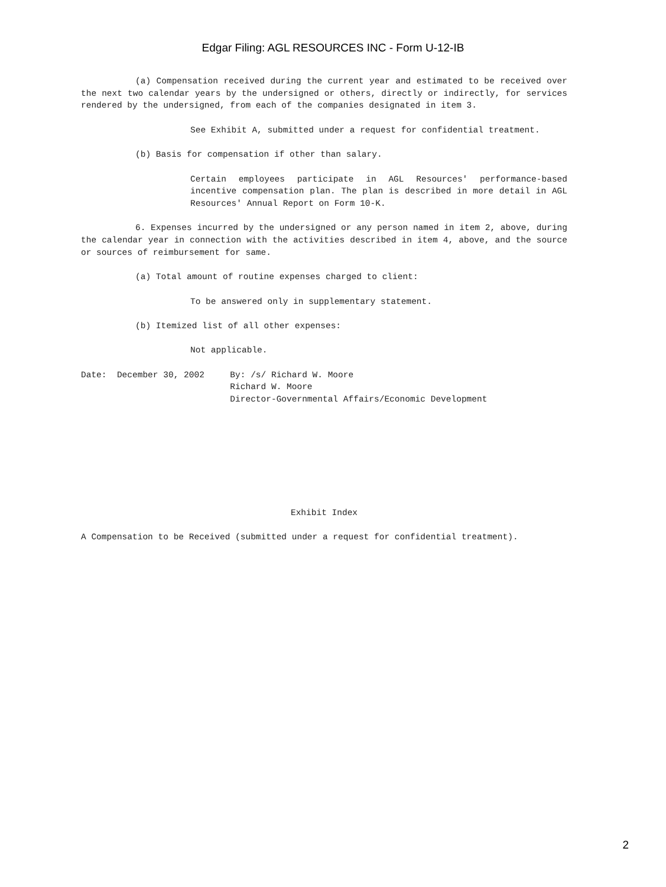Edgar Filing: AGL RESOURCES INC - Form U-12-IB
(a) Compensation received during the current year and estimated to be received over the next two calendar years by the undersigned or others, directly or indirectly, for services rendered by the undersigned, from each of the companies designated in item 3.
See Exhibit A, submitted under a request for confidential treatment.
(b) Basis for compensation if other than salary.
Certain employees participate in AGL Resources' performance-based incentive compensation plan. The plan is described in more detail in AGL Resources' Annual Report on Form 10-K.
6. Expenses incurred by the undersigned or any person named in item 2, above, during the calendar year in connection with the activities described in item 4, above, and the source or sources of reimbursement for same.
(a) Total amount of routine expenses charged to client:
To be answered only in supplementary statement.
(b) Itemized list of all other expenses:
Not applicable.
Date:  December 30, 2002     By: /s/ Richard W. Moore
                             Richard W. Moore
                             Director-Governmental Affairs/Economic Development
Exhibit Index
A Compensation to be Received (submitted under a request for confidential treatment).
2